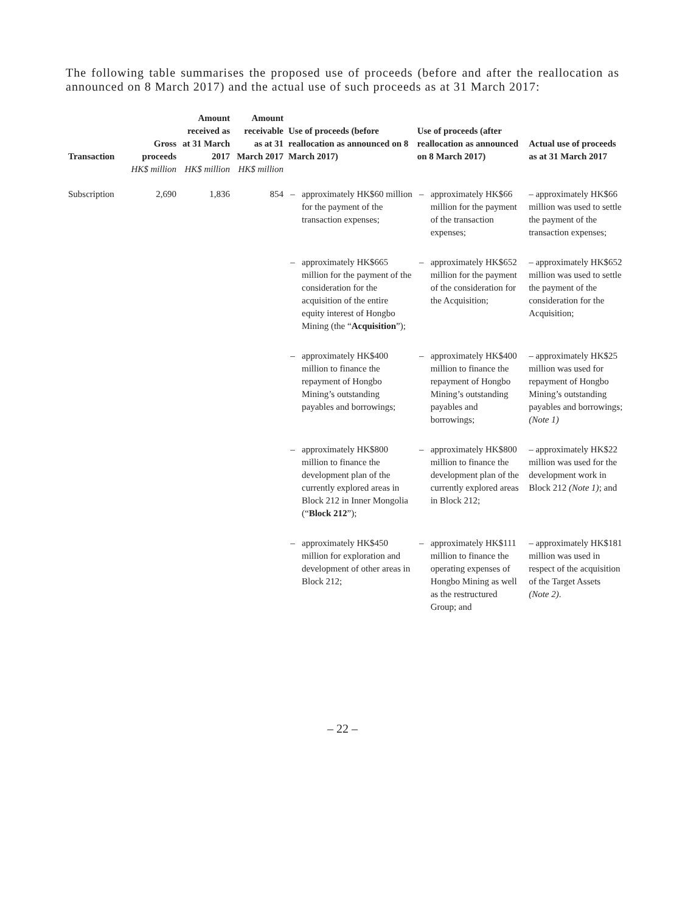The following table summarises the proposed use of proceeds (before and after the reallocation as announced on 8 March 2017) and the actual use of such proceeds as at 31 March 2017:
| Transaction | Gross proceeds | Amount received as at 31 March 2017 | Amount receivable as at 31 March 2017 | Use of proceeds (before reallocation as announced on 8 March 2017) | | Use of proceeds (after reallocation as announced on 8 March 2017) | | Actual use of proceeds as at 31 March 2017 |
| --- | --- | --- | --- | --- | --- | --- | --- | --- |
| | HK$ million | HK$ million | HK$ million | | | | | |
| Subscription | 2,690 | 1,836 | 854 | – | approximately HK$60 million for the payment of the transaction expenses; | – | approximately HK$66 million for the payment of the transaction expenses; | – approximately HK$66 million was used to settle the payment of the transaction expenses; |
| | | | | – | approximately HK$665 million for the payment of the consideration for the acquisition of the entire equity interest of Hongbo Mining (the “ Acquisition ”); | – | approximately HK$652 million for the payment of the consideration for the Acquisition; | – approximately HK$652 million was used to settle the payment of the consideration for the Acquisition; |
| | | | | – | approximately HK$400 million to finance the repayment of Hongbo Mining’s outstanding payables and borrowings; | – | approximately HK$400 million to finance the repayment of Hongbo Mining’s outstanding payables and borrowings; | – approximately HK$25 million was used for repayment of Hongbo Mining’s outstanding payables and borrowings; (Note 1) |
| | | | | – | approximately HK$800 million to finance the development plan of the currently explored areas in Block 212 in Inner Mongolia (“ Block 212 ”); | – | approximately HK$800 million to finance the development plan of the currently explored areas in Block 212; | – approximately HK$22 million was used for the development work in Block 212 (Note 1) ; and |
| | | | | – | approximately HK$450 million for exploration and development of other areas in Block 212; | – | approximately HK$111 million to finance the operating expenses of Hongbo Mining as well as the restructured Group; and | – approximately HK$181 million was used in respect of the acquisition of the Target Assets (Note 2) . |
– 22 –